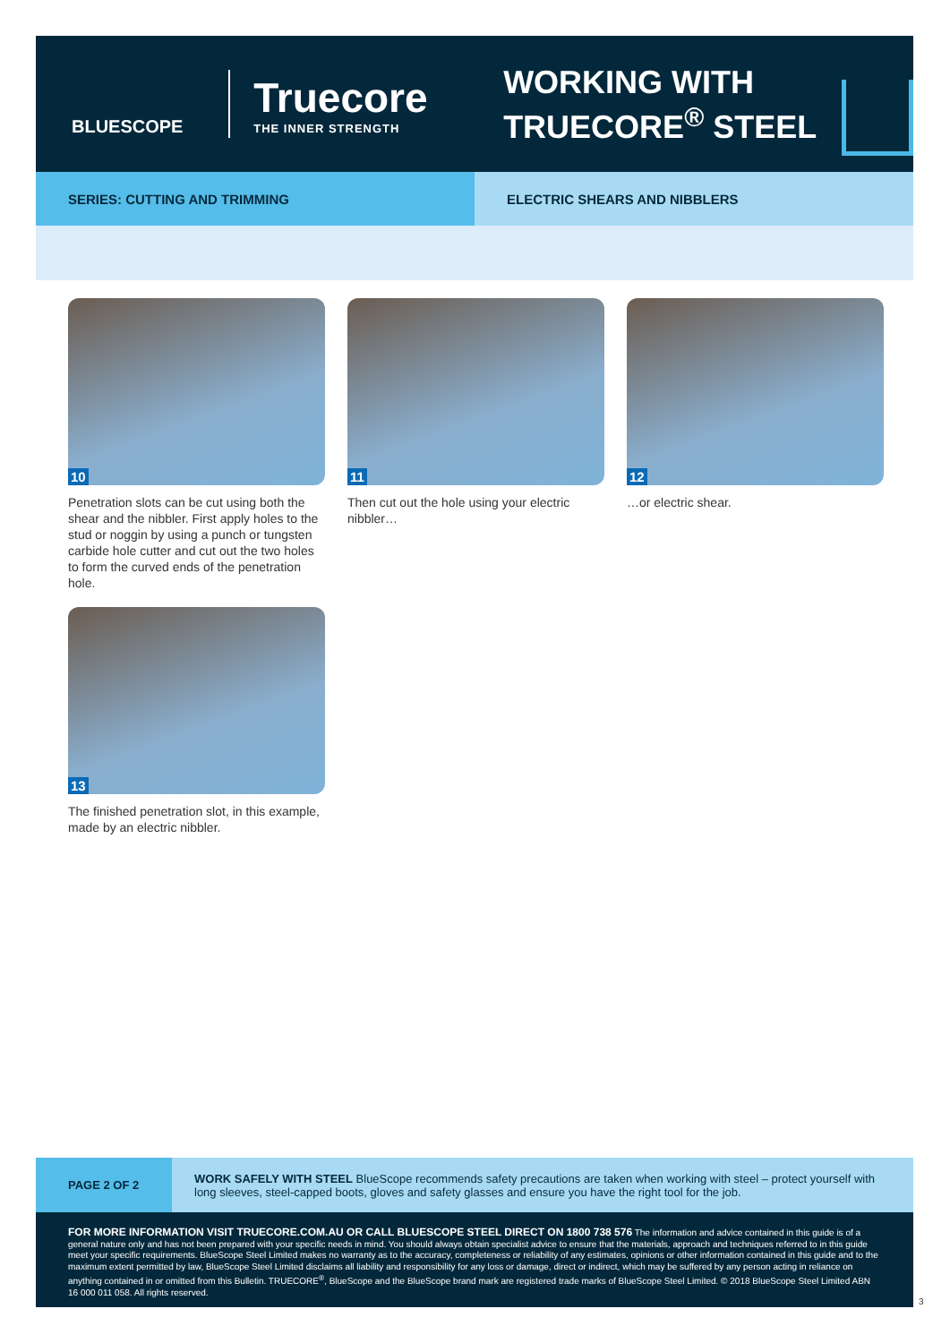BLUESCOPE
Truecore
THE INNER STRENGTH
WORKING WITH TRUECORE<sup>®</sup> STEEL
SERIES: CUTTING AND TRIMMING ELECTRIC SHEARS AND NIBBLERS
10
Penetration slots can be cut using both the shear and the nibbler. First apply holes to the stud or noggin by using a punch or tungsten carbide hole cutter and cut out the two holes to form the curved ends of the penetration hole.
11
Then cut out the hole using your electric nibbler…
12
…or electric shear.
13
The finished penetration slot, in this example, made by an electric nibbler.
PAGE 2 OF 2
WORK SAFELY WITH STEEL BlueScope recommends safety precautions are taken when working with steel – protect yourself with long sleeves, steel-capped boots, gloves and safety glasses and ensure you have the right tool for the job.
FOR MORE INFORMATION VISIT TRUECORE.COM.AU OR CALL BLUESCOPE STEEL DIRECT ON 1800 738 576 The information and advice contained in this guide is of a general nature only and has not been prepared with your specific needs in mind. You should always obtain specialist advice to ensure that the materials, approach and techniques referred to in this guide meet your specific requirements. BlueScope Steel Limited makes no warranty as to the accuracy, completeness or reliability of any estimates, opinions or other information contained in this guide and to the maximum extent permitted by law, BlueScope Steel Limited disclaims all liability and responsibility for any loss or damage, direct or indirect, which may be suffered by any person acting in reliance on anything contained in or omitted from this Bulletin. TRUECORE<sup>®</sup>, BlueScope and the BlueScope brand mark are registered trade marks of BlueScope Steel Limited. © 2018 BlueScope Steel Limited ABN 16 000 011 058. All rights reserved.
3